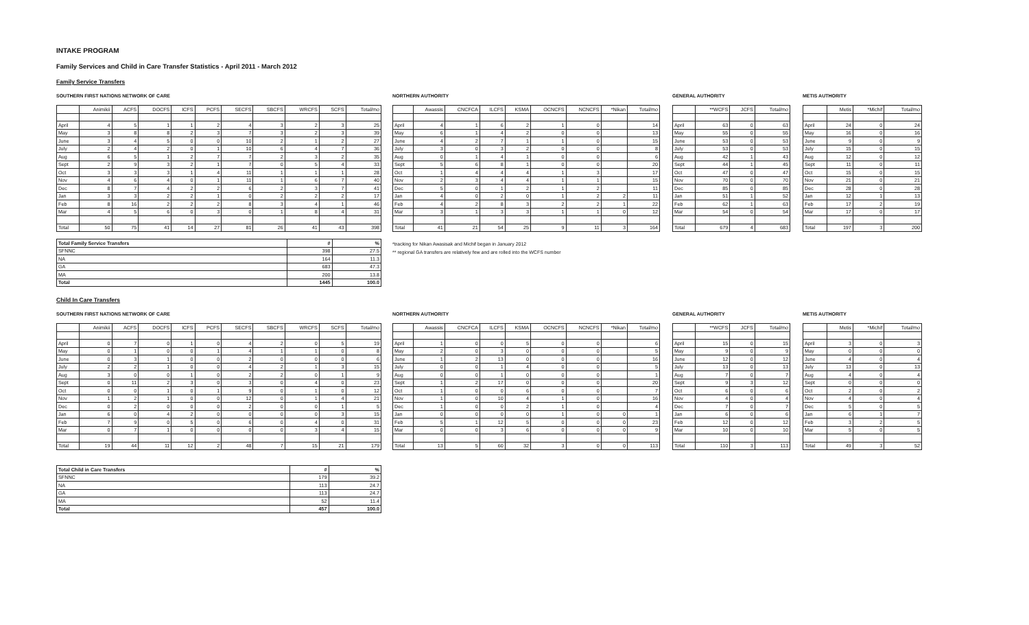INTAKE PROGRAM
Family Services and Child in Care Transfer Statistics - April 2011 - March 2012
Family Service Transfers
SOUTHERN FIRST NATIONS NETWORK OF CARE
| | Animikii | ACFS | DOCFS | ICFS | PCFS | SECFS | SBCFS | WRCFS | SCFS | Total/mo |
| --- | --- | --- | --- | --- | --- | --- | --- | --- | --- | --- |
| April | 4 | 5 | 1 | 1 | 2 | 4 | 3 | 2 | 3 | 25 |
| May | 3 | 8 | 8 | 2 | 3 | 7 | 3 | 2 | 3 | 39 |
| June | 3 | 4 | 5 | 0 | 0 | 10 | 2 | 1 | 2 | 27 |
| July | 2 | 4 | 2 | 0 | 1 | 10 | 6 | 4 | 7 | 36 |
| Aug | 6 | 5 | 1 | 2 | 7 | 7 | 2 | 3 | 2 | 35 |
| Sept | 2 | 9 | 3 | 2 | 1 | 7 | 0 | 5 | 4 | 33 |
| Oct | 3 | 3 | 3 | 1 | 4 | 11 | 1 | 1 | 1 | 28 |
| Nov | 4 | 6 | 4 | 0 | 1 | 11 | 1 | 6 | 7 | 40 |
| Dec | 8 | 7 | 4 | 2 | 2 | 6 | 2 | 3 | 7 | 41 |
| Jan | 3 | 3 | 2 | 2 | 1 | 0 | 2 | 2 | 2 | 17 |
| Feb | 8 | 16 | 2 | 2 | 2 | 8 | 3 | 4 | 1 | 46 |
| Mar | 4 | 5 | 6 | 0 | 3 | 0 | 1 | 8 | 4 | 31 |
| Total | 50 | 75 | 41 | 14 | 27 | 81 | 26 | 41 | 43 | 398 |
| Total Family Service Transfers | # | % |
| --- | --- | --- |
| SFNNC | 398 | 27.5 |
| NA | 164 | 11.3 |
| GA | 683 | 47.3 |
| MA | 200 | 13.8 |
| Total | 1445 | 100.0 |
NORTHERN AUTHORITY
| | Awassis | CNCFCA | ILCFS | KSMA | OCNCFS | NCNCFS | *Nikan | Total/mo |
| --- | --- | --- | --- | --- | --- | --- | --- | --- |
| April | 4 | 1 | 6 | 2 | 1 | 0 | | 14 |
| May | 6 | 1 | 4 | 2 | 0 | 0 | | 13 |
| June | 4 | 2 | 7 | 1 | 1 | 0 | | 15 |
| July | 3 | 0 | 3 | 2 | 0 | 0 | | 8 |
| Aug | 0 | 1 | 4 | 1 | 0 | 0 | | 6 |
| Sept | 5 | 6 | 8 | 1 | 0 | 0 | | 20 |
| Oct | 1 | 4 | 4 | 4 | 1 | 3 | | 17 |
| Nov | 2 | 3 | 4 | 4 | 1 | 1 | | 15 |
| Dec | 5 | 0 | 1 | 2 | 1 | 2 | | 11 |
| Jan | 4 | 0 | 2 | 0 | 1 | 2 | 2 | 11 |
| Feb | 4 | 2 | 8 | 3 | 2 | 2 | 1 | 22 |
| Mar | 3 | 1 | 3 | 3 | 1 | 1 | 0 | 12 |
| Total | 41 | 21 | 54 | 25 | 9 | 11 | 3 | 164 |
*tracking for Nikan Awasisak and Michif began in January 2012
** regional GA transfers are relatively few and are rolled into the WCFS number
GENERAL AUTHORITY
| | **WCFS | JCFS | Total/mo |
| --- | --- | --- | --- |
| April | 63 | 0 | 63 |
| May | 55 | 0 | 55 |
| June | 53 | 0 | 53 |
| July | 53 | 0 | 53 |
| Aug | 42 | 1 | 43 |
| Sept | 44 | 1 | 45 |
| Oct | 47 | 0 | 47 |
| Nov | 70 | 0 | 70 |
| Dec | 85 | 0 | 85 |
| Jan | 51 | 1 | 52 |
| Feb | 62 | 1 | 63 |
| Mar | 54 | 0 | 54 |
| Total | 679 | 4 | 683 |
METIS AUTHORITY
| | Metis | *Michif | Total/mo |
| --- | --- | --- | --- |
| April | 24 | 0 | 24 |
| May | 16 | 0 | 16 |
| June | 9 | 0 | 9 |
| July | 15 | 0 | 15 |
| Aug | 12 | 0 | 12 |
| Sept | 11 | 0 | 11 |
| Oct | 15 | 0 | 15 |
| Nov | 21 | 0 | 21 |
| Dec | 28 | 0 | 28 |
| Jan | 12 | 1 | 13 |
| Feb | 17 | 2 | 19 |
| Mar | 17 | 0 | 17 |
| Total | 197 | 3 | 200 |
Child In Care Transfers
SOUTHERN FIRST NATIONS NETWORK OF CARE
| | Animikii | ACFS | DOCFS | ICFS | PCFS | SECFS | SBCFS | WRCFS | SCFS | Total/mo |
| --- | --- | --- | --- | --- | --- | --- | --- | --- | --- | --- |
| April | 0 | 7 | 0 | 1 | 0 | 4 | 2 | 0 | 5 | 19 |
| May | 0 | 1 | 0 | 0 | 1 | 4 | 1 | 1 | 0 | 8 |
| June | 0 | 3 | 1 | 0 | 0 | 2 | 0 | 0 | 0 | 6 |
| July | 2 | 2 | 1 | 0 | 0 | 4 | 2 | 1 | 3 | 15 |
| Aug | 3 | 0 | 0 | 1 | 0 | 2 | 2 | 0 | 1 | 9 |
| Sept | 0 | 11 | 2 | 3 | 0 | 3 | 0 | 4 | 0 | 23 |
| Oct | 0 | 0 | 1 | 0 | 1 | 9 | 0 | 1 | 0 | 12 |
| Nov | 1 | 2 | 1 | 0 | 0 | 12 | 0 | 1 | 4 | 21 |
| Dec | 0 | 2 | 0 | 0 | 0 | 2 | 0 | 0 | 1 | 5 |
| Jan | 6 | 0 | 4 | 2 | 0 | 0 | 0 | 0 | 3 | 15 |
| Feb | 7 | 9 | 0 | 5 | 0 | 6 | 0 | 4 | 0 | 31 |
| Mar | 0 | 7 | 1 | 0 | 0 | 0 | 0 | 3 | 4 | 15 |
| Total | 19 | 44 | 11 | 12 | 2 | 48 | 7 | 15 | 21 | 179 |
| Total Child in Care Transfers | # | % |
| --- | --- | --- |
| SFNNC | 179 | 39.2 |
| NA | 113 | 24.7 |
| GA | 113 | 24.7 |
| MA | 52 | 11.4 |
| Total | 457 | 100.0 |
NORTHERN AUTHORITY
| | Awassis | CNCFCA | ILCFS | KSMA | OCNCFS | NCNCFS | *Nikan | Total/mo |
| --- | --- | --- | --- | --- | --- | --- | --- | --- |
| April | 1 | 0 | 0 | 5 | 0 | 0 | | 6 |
| May | 2 | 0 | 3 | 0 | 0 | 0 | | 5 |
| June | 1 | 2 | 13 | 0 | 0 | 0 | | 16 |
| July | 0 | 0 | 1 | 4 | 0 | 0 | | 5 |
| Aug | 0 | 0 | 1 | 0 | 0 | 0 | | 1 |
| Sept | 1 | 2 | 17 | 0 | 0 | 0 | | 20 |
| Oct | 1 | 0 | 0 | 6 | 0 | 0 | | 7 |
| Nov | 1 | 0 | 10 | 4 | 1 | 0 | | 16 |
| Dec | 1 | 0 | 0 | 2 | 1 | 0 | | 4 |
| Jan | 0 | 0 | 0 | 0 | 1 | 0 | 0 | 1 |
| Feb | 5 | 1 | 12 | 5 | 0 | 0 | 0 | 23 |
| Mar | 0 | 0 | 3 | 6 | 0 | 0 | 0 | 9 |
| Total | 13 | 5 | 60 | 32 | 3 | 0 | 0 | 113 |
GENERAL AUTHORITY
| | **WCFS | JCFS | Total/mo |
| --- | --- | --- | --- |
| April | 15 | 0 | 15 |
| May | 9 | 0 | 9 |
| June | 12 | 0 | 12 |
| July | 13 | 0 | 13 |
| Aug | 7 | 0 | 7 |
| Sept | 9 | 3 | 12 |
| Oct | 6 | 0 | 6 |
| Nov | 4 | 0 | 4 |
| Dec | 7 | 0 | 7 |
| Jan | 6 | 0 | 6 |
| Feb | 12 | 0 | 12 |
| Mar | 10 | 0 | 10 |
| Total | 110 | 3 | 113 |
METIS AUTHORITY
| | Metis | *Michif | Total/mo |
| --- | --- | --- | --- |
| April | 3 | 0 | 3 |
| May | 0 | 0 | 0 |
| June | 4 | 0 | 4 |
| July | 13 | 0 | 13 |
| Aug | 4 | 0 | 4 |
| Sept | 0 | 0 | 0 |
| Oct | 2 | 0 | 2 |
| Nov | 4 | 0 | 4 |
| Dec | 5 | 0 | 5 |
| Jan | 6 | 1 | 7 |
| Feb | 3 | 2 | 5 |
| Mar | 5 | 0 | 5 |
| Total | 49 | 3 | 52 |